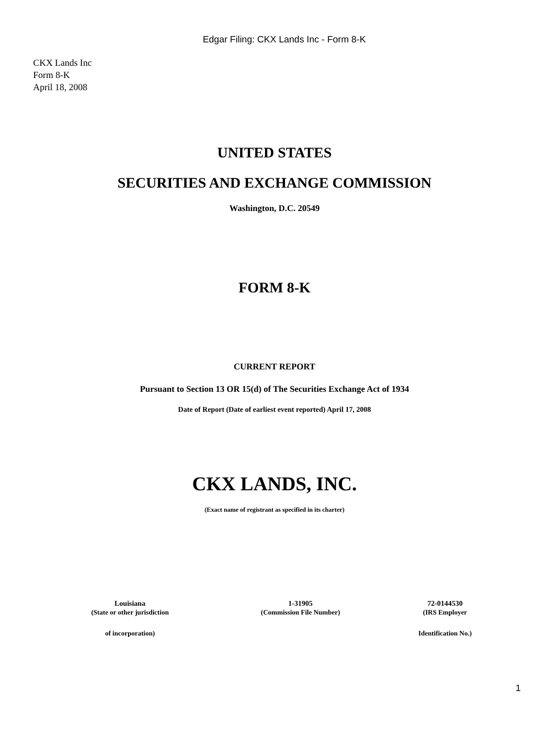Edgar Filing: CKX Lands Inc - Form 8-K
CKX Lands Inc
Form 8-K
April 18, 2008
UNITED STATES
SECURITIES AND EXCHANGE COMMISSION
Washington, D.C. 20549
FORM 8-K
CURRENT REPORT
Pursuant to Section 13 OR 15(d) of The Securities Exchange Act of 1934
Date of Report (Date of earliest event reported) April 17, 2008
CKX LANDS, INC.
(Exact name of registrant as specified in its charter)
| Louisiana | 1-31905 | 72-0144530 |
| (State or other jurisdiction | (Commission File Number) | (IRS Employer |
| of incorporation) | | Identification No.) |
1